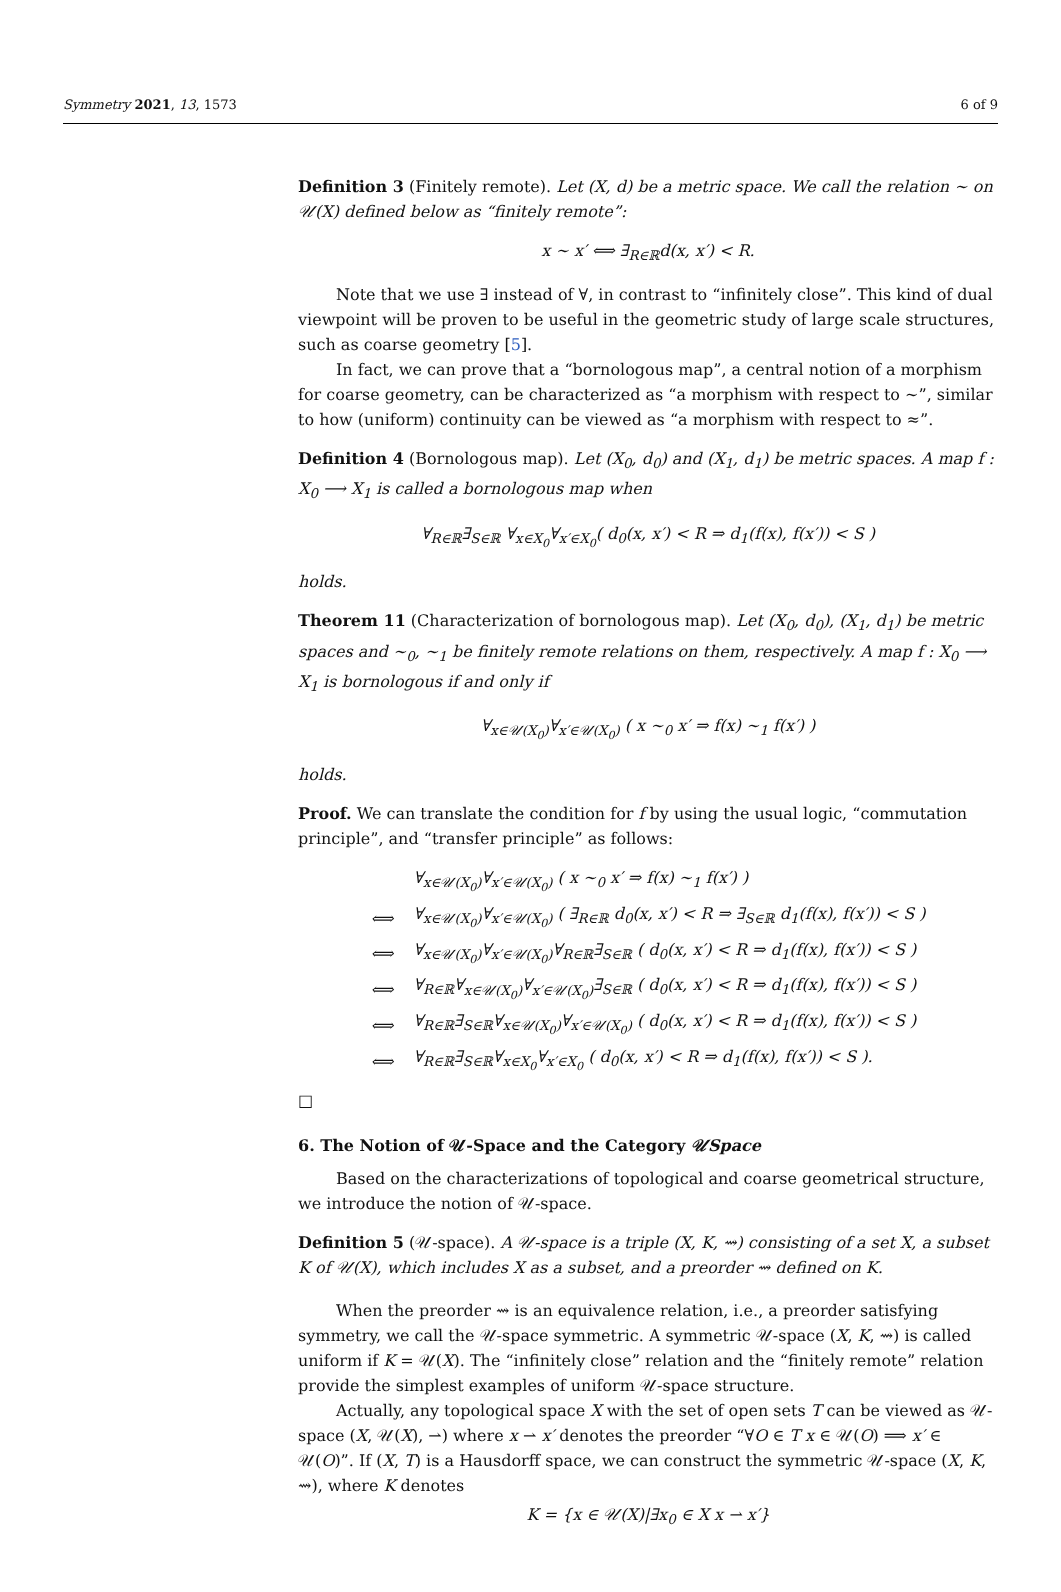Symmetry 2021, 13, 1573 6 of 9
Definition 3 (Finitely remote). Let (X, d) be a metric space. We call the relation ∼ on 𝒰(X) defined below as “finitely remote”:
x ∼ x′ ⟺ ∃<sub>R∈ℝ</sub>d(x, x′) < R.
Note that we use ∃ instead of ∀, in contrast to “infinitely close”. This kind of dual viewpoint will be proven to be useful in the geometric study of large scale structures, such as coarse geometry [5].
In fact, we can prove that a “bornologous map”, a central notion of a morphism for coarse geometry, can be characterized as “a morphism with respect to ∼”, similar to how (uniform) continuity can be viewed as “a morphism with respect to ≈”.
Definition 4 (Bornologous map). Let (X<sub>0</sub>, d<sub>0</sub>) and (X<sub>1</sub>, d<sub>1</sub>) be metric spaces. A map f : X<sub>0</sub> ⟶ X<sub>1</sub> is called a bornologous map when
∀<sub>R∈ℝ</sub>∃<sub>S∈ℝ</sub> ∀<sub>x∈X<sub>0</sub></sub>∀<sub>x′∈X<sub>0</sub></sub>( d<sub>0</sub>(x, x′) < R ⇒ d<sub>1</sub>(f(x), f(x′)) < S )
holds.
Theorem 11 (Characterization of bornologous map). Let (X<sub>0</sub>, d<sub>0</sub>), (X<sub>1</sub>, d<sub>1</sub>) be metric spaces and ∼<sub>0</sub>, ∼<sub>1</sub> be finitely remote relations on them, respectively. A map f : X<sub>0</sub> ⟶ X<sub>1</sub> is bornologous if and only if
∀<sub>x∈𝒰(X<sub>0</sub>)</sub>∀<sub>x′∈𝒰(X<sub>0</sub>)</sub> ( x ∼<sub>0</sub> x′ ⇒ f(x) ∼<sub>1</sub> f(x′) )
holds.
Proof. We can translate the condition for f by using the usual logic, “commutation principle”, and “transfer principle” as follows:
| | ∀<sub>x∈𝒰(X<sub>0</sub>)</sub>∀<sub>x′∈𝒰(X<sub>0</sub>)</sub> ( x ∼<sub>0</sub> x′ ⇒ f(x) ∼<sub>1</sub> f(x′) ) |
| ⟺ | ∀<sub>x∈𝒰(X<sub>0</sub>)</sub>∀<sub>x′∈𝒰(X<sub>0</sub>)</sub> ( ∃<sub>R∈ℝ</sub> d<sub>0</sub>(x, x′) < R ⇒ ∃<sub>S∈ℝ</sub> d<sub>1</sub>(f(x), f(x′)) < S ) |
| ⟺ | ∀<sub>x∈𝒰(X<sub>0</sub>)</sub>∀<sub>x′∈𝒰(X<sub>0</sub>)</sub>∀<sub>R∈ℝ</sub>∃<sub>S∈ℝ</sub> ( d<sub>0</sub>(x, x′) < R ⇒ d<sub>1</sub>(f(x), f(x′)) < S ) |
| ⟺ | ∀<sub>R∈ℝ</sub>∀<sub>x∈𝒰(X<sub>0</sub>)</sub>∀<sub>x′∈𝒰(X<sub>0</sub>)</sub>∃<sub>S∈ℝ</sub> ( d<sub>0</sub>(x, x′) < R ⇒ d<sub>1</sub>(f(x), f(x′)) < S ) |
| ⟺ | ∀<sub>R∈ℝ</sub>∃<sub>S∈ℝ</sub>∀<sub>x∈𝒰(X<sub>0</sub>)</sub>∀<sub>x′∈𝒰(X<sub>0</sub>)</sub> ( d<sub>0</sub>(x, x′) < R ⇒ d<sub>1</sub>(f(x), f(x′)) < S ) |
| ⟺ | ∀<sub>R∈ℝ</sub>∃<sub>S∈ℝ</sub>∀<sub>x∈X<sub>0</sub></sub>∀<sub>x′∈X<sub>0</sub></sub> ( d<sub>0</sub>(x, x′) < R ⇒ d<sub>1</sub>(f(x), f(x′)) < S ). |
□
6. The Notion of 𝒰-Space and the Category 𝒰Space
Based on the characterizations of topological and coarse geometrical structure, we introduce the notion of 𝒰-space.
Definition 5 (𝒰-space). A 𝒰-space is a triple (X, K, ⇝) consisting of a set X, a subset K of 𝒰(X), which includes X as a subset, and a preorder ⇝ defined on K.
When the preorder ⇝ is an equivalence relation, i.e., a preorder satisfying symmetry, we call the 𝒰-space symmetric. A symmetric 𝒰-space (X, K, ⇝) is called uniform if K = 𝒰(X). The “infinitely close” relation and the “finitely remote” relation provide the simplest examples of uniform 𝒰-space structure.
Actually, any topological space X with the set of open sets T can be viewed as 𝒰-space (X, 𝒰(X), ⇀) where x ⇀ x′ denotes the preorder “∀O ∈ T x ∈ 𝒰(O) ⟹ x′ ∈ 𝒰(O)”. If (X, T) is a Hausdorff space, we can construct the symmetric 𝒰-space (X, K, ⇝), where K denotes
K = {x ∈ 𝒰(X)|∃x<sub>0</sub> ∈ X x ⇀ x′}